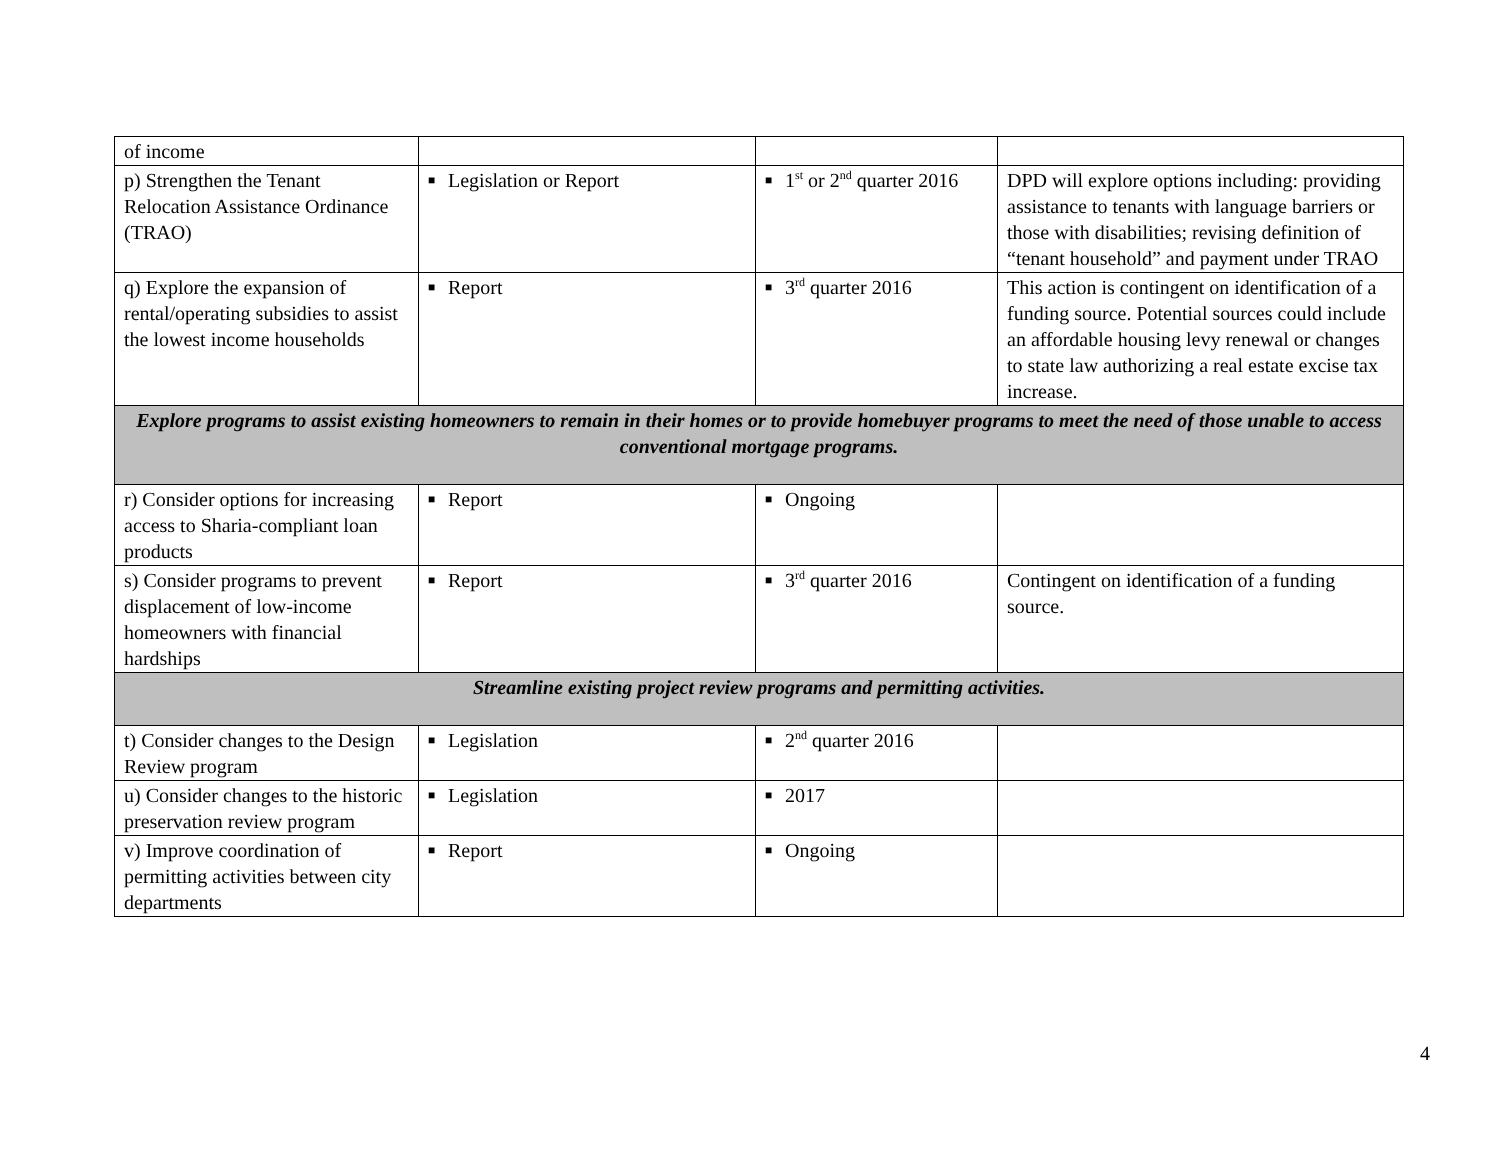| of income | | | |
| p) Strengthen the Tenant Relocation Assistance Ordinance (TRAO) | ■ Legislation or Report | ■ 1<sup>st</sup> or 2<sup>nd</sup> quarter 2016 | DPD will explore options including: providing assistance to tenants with language barriers or those with disabilities; revising definition of “tenant household” and payment under TRAO |
| q) Explore the expansion of rental/operating subsidies to assist the lowest income households | ■ Report | ■ 3<sup>rd</sup> quarter 2016 | This action is contingent on identification of a funding source. Potential sources could include an affordable housing levy renewal or changes to state law authorizing a real estate excise tax increase. |
| Explore programs to assist existing homeowners to remain in their homes or to provide homebuyer programs to meet the need of those unable to access conventional mortgage programs. | | | |
| r) Consider options for increasing access to Sharia-compliant loan products | ■ Report | ■ Ongoing | |
| s) Consider programs to prevent displacement of low-income homeowners with financial hardships | ■ Report | ■ 3<sup>rd</sup> quarter 2016 | Contingent on identification of a funding source. |
| Streamline existing project review programs and permitting activities. | | | |
| t) Consider changes to the Design Review program | ■ Legislation | ■ 2<sup>nd</sup> quarter 2016 | |
| u) Consider changes to the historic preservation review program | ■ Legislation | ■ 2017 | |
| v) Improve coordination of permitting activities between city departments | ■ Report | ■ Ongoing | |
4